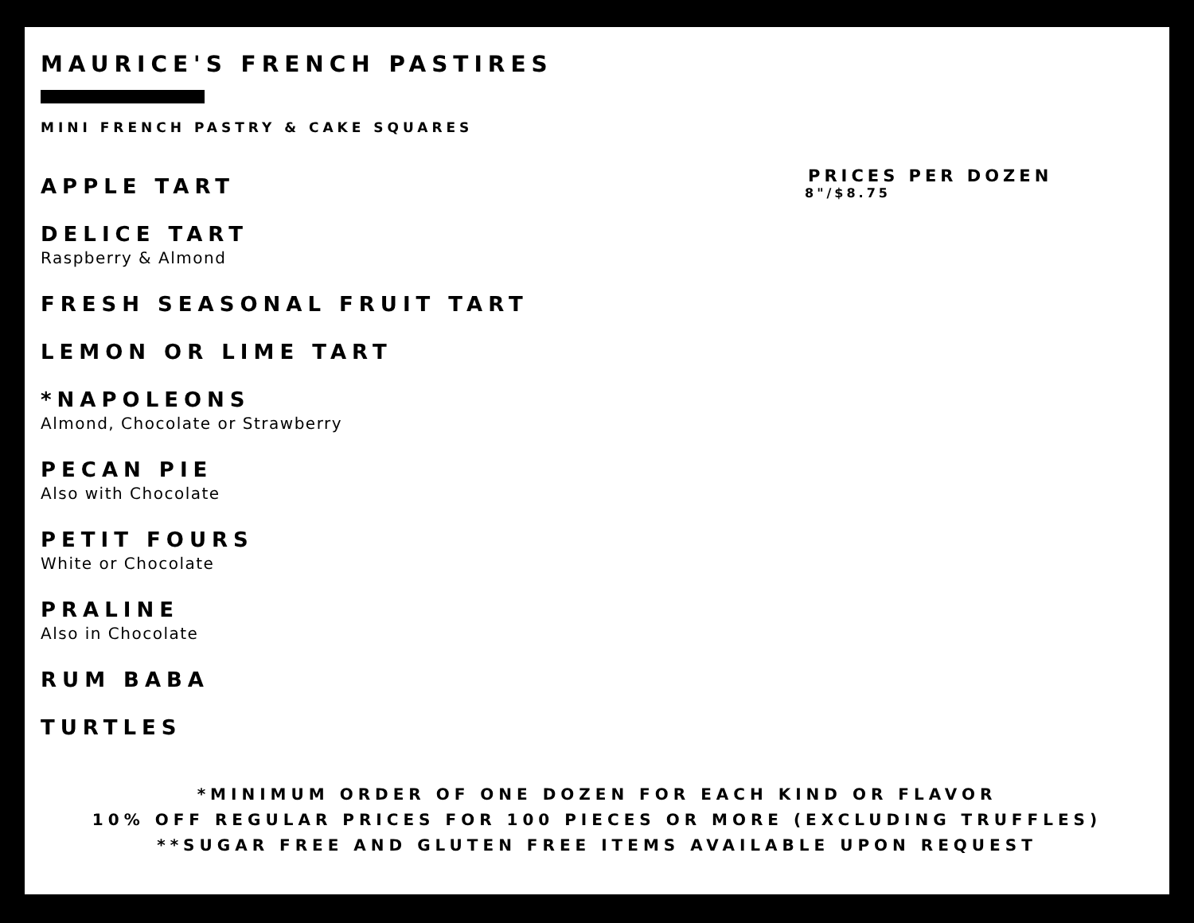MAURICE'S FRENCH PASTIRES
MINI FRENCH PASTRY & CAKE SQUARES
APPLE TART
DELICE TART
Raspberry & Almond
FRESH SEASONAL FRUIT TART
LEMON OR LIME TART
*NAPOLEONS
Almond, Chocolate or Strawberry
PECAN PIE
Also with Chocolate
PETIT FOURS
White or Chocolate
PRALINE
Also in Chocolate
RUM BABA
TURTLES
PRICES PER DOZEN
8"/$8.75
*MINIMUM ORDER OF ONE DOZEN FOR EACH KIND OR FLAVOR
10% OFF REGULAR PRICES FOR 100 PIECES OR MORE (EXCLUDING TRUFFLES)
**SUGAR FREE AND GLUTEN FREE ITEMS AVAILABLE UPON REQUEST